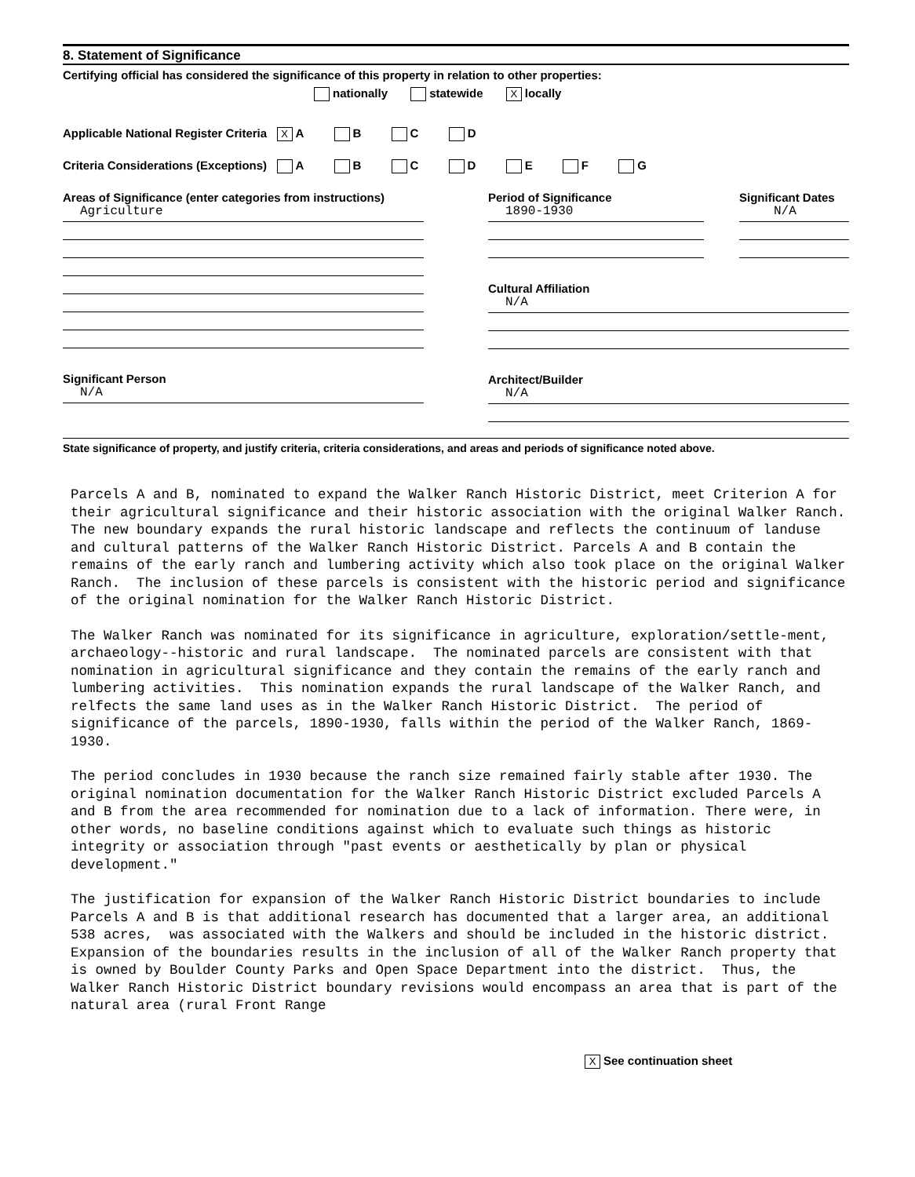8. Statement of Significance
Certifying official has considered the significance of this property in relation to other properties:
nationally statewide X locally
Applicable National Register Criteria X A B C D
Criteria Considerations (Exceptions) A B C D E F G
Areas of Significance (enter categories from instructions)
Agriculture
Significant Person
N/A
Period of Significance
1890-1930
Significant Dates
N/A
Cultural Affiliation
N/A
Architect/Builder
N/A
State significance of property, and justify criteria, criteria considerations, and areas and periods of significance noted above.
Parcels A and B, nominated to expand the Walker Ranch Historic District, meet Criterion A for their agricultural significance and their historic association with the original Walker Ranch. The new boundary expands the rural historic landscape and reflects the continuum of landuse and cultural patterns of the Walker Ranch Historic District. Parcels A and B contain the remains of the early ranch and lumbering activity which also took place on the original Walker Ranch. The inclusion of these parcels is consistent with the historic period and significance of the original nomination for the Walker Ranch Historic District.
The Walker Ranch was nominated for its significance in agriculture, exploration/settle-ment, archaeology--historic and rural landscape. The nominated parcels are consistent with that nomination in agricultural significance and they contain the remains of the early ranch and lumbering activities. This nomination expands the rural landscape of the Walker Ranch, and relfects the same land uses as in the Walker Ranch Historic District. The period of significance of the parcels, 1890-1930, falls within the period of the Walker Ranch, 1869-1930.
The period concludes in 1930 because the ranch size remained fairly stable after 1930. The original nomination documentation for the Walker Ranch Historic District excluded Parcels A and B from the area recommended for nomination due to a lack of information. There were, in other words, no baseline conditions against which to evaluate such things as historic integrity or association through "past events or aesthetically by plan or physical development."
The justification for expansion of the Walker Ranch Historic District boundaries to include Parcels A and B is that additional research has documented that a larger area, an additional 538 acres, was associated with the Walkers and should be included in the historic district. Expansion of the boundaries results in the inclusion of all of the Walker Ranch property that is owned by Boulder County Parks and Open Space Department into the district. Thus, the Walker Ranch Historic District boundary revisions would encompass an area that is part of the natural area (rural Front Range
X See continuation sheet